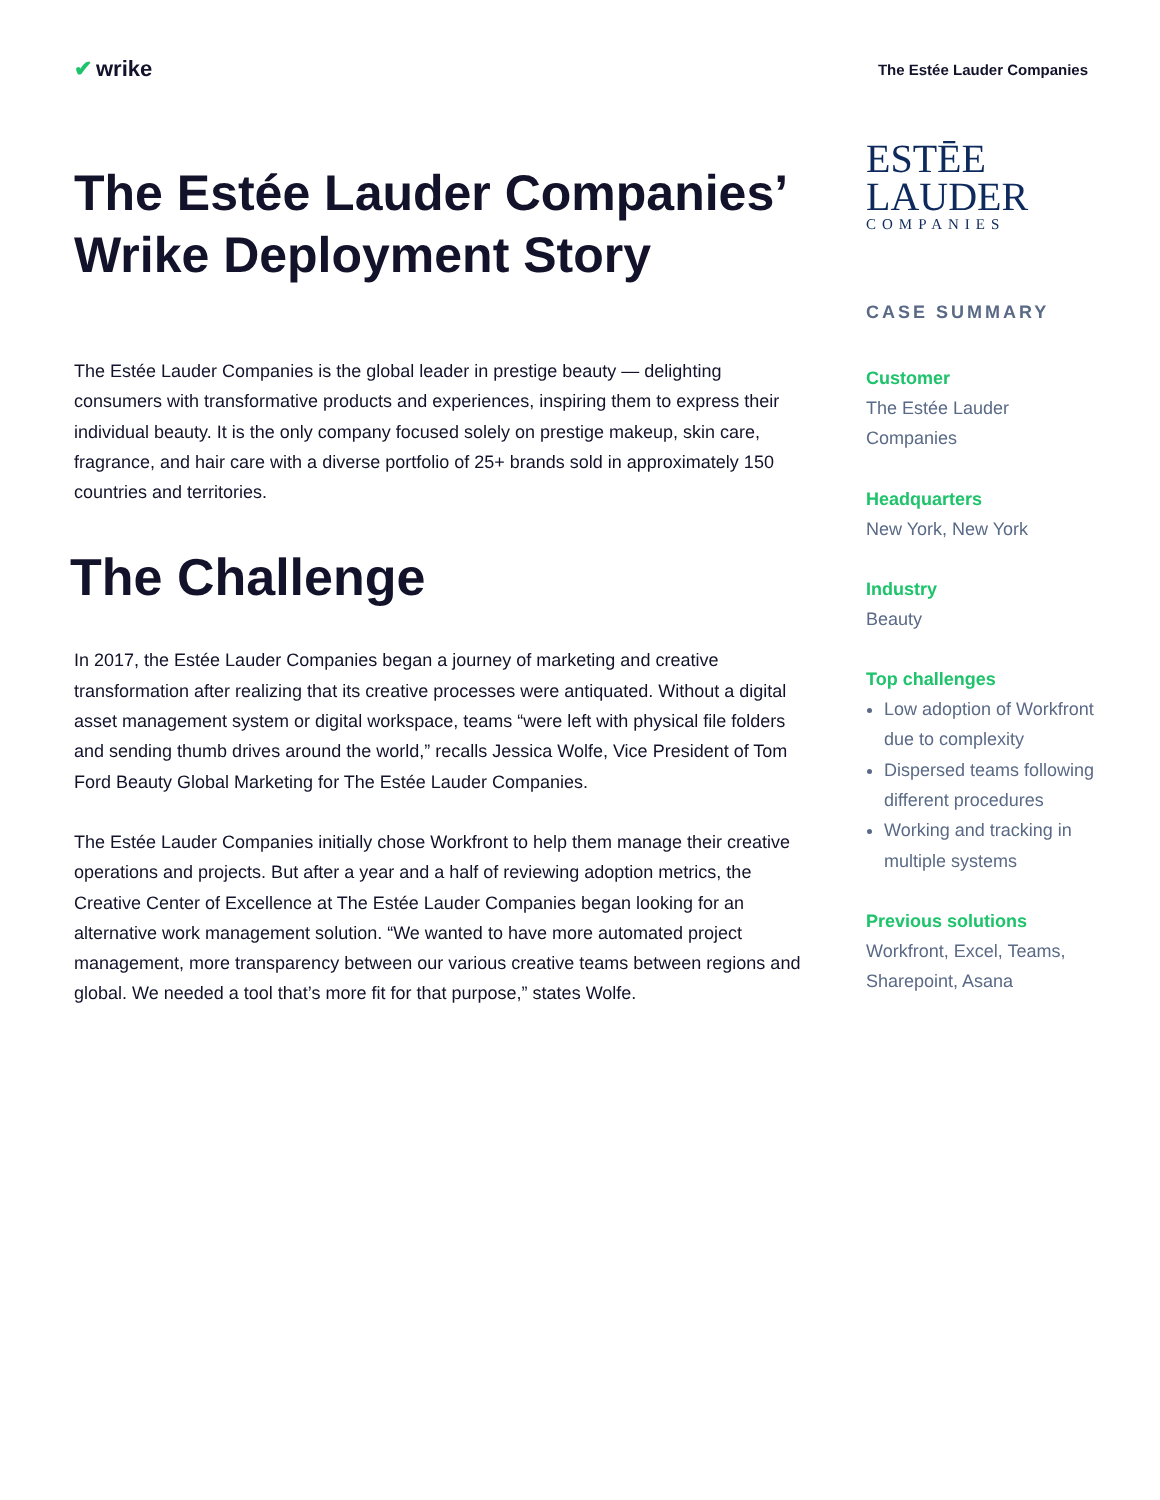✔ wrike
The Estée Lauder Companies
The Estée Lauder Companies’ Wrike Deployment Story
The Estée Lauder Companies is the global leader in prestige beauty — delighting consumers with transformative products and experiences, inspiring them to express their individual beauty. It is the only company focused solely on prestige makeup, skin care, fragrance, and hair care with a diverse portfolio of 25+ brands sold in approximately 150 countries and territories.
The Challenge
In 2017, the Estée Lauder Companies began a journey of marketing and creative transformation after realizing that its creative processes were antiquated. Without a digital asset management system or digital workspace, teams “were left with physical file folders and sending thumb drives around the world,” recalls Jessica Wolfe, Vice President of Tom Ford Beauty Global Marketing for The Estée Lauder Companies.
The Estée Lauder Companies initially chose Workfront to help them manage their creative operations and projects. But after a year and a half of reviewing adoption metrics, the Creative Center of Excellence at The Estée Lauder Companies began looking for an alternative work management solution. “We wanted to have more automated project management, more transparency between our various creative teams between regions and global. We needed a tool that’s more fit for that purpose,” states Wolfe.
ESTĒE
LAUDER
COMPANIES
CASE SUMMARY
Customer
The Estée Lauder Companies
Headquarters
New York, New York
Industry
Beauty
Top challenges
Low adoption of Workfront due to complexity
Dispersed teams following different procedures
Working and tracking in multiple systems
Previous solutions
Workfront, Excel, Teams, Sharepoint, Asana